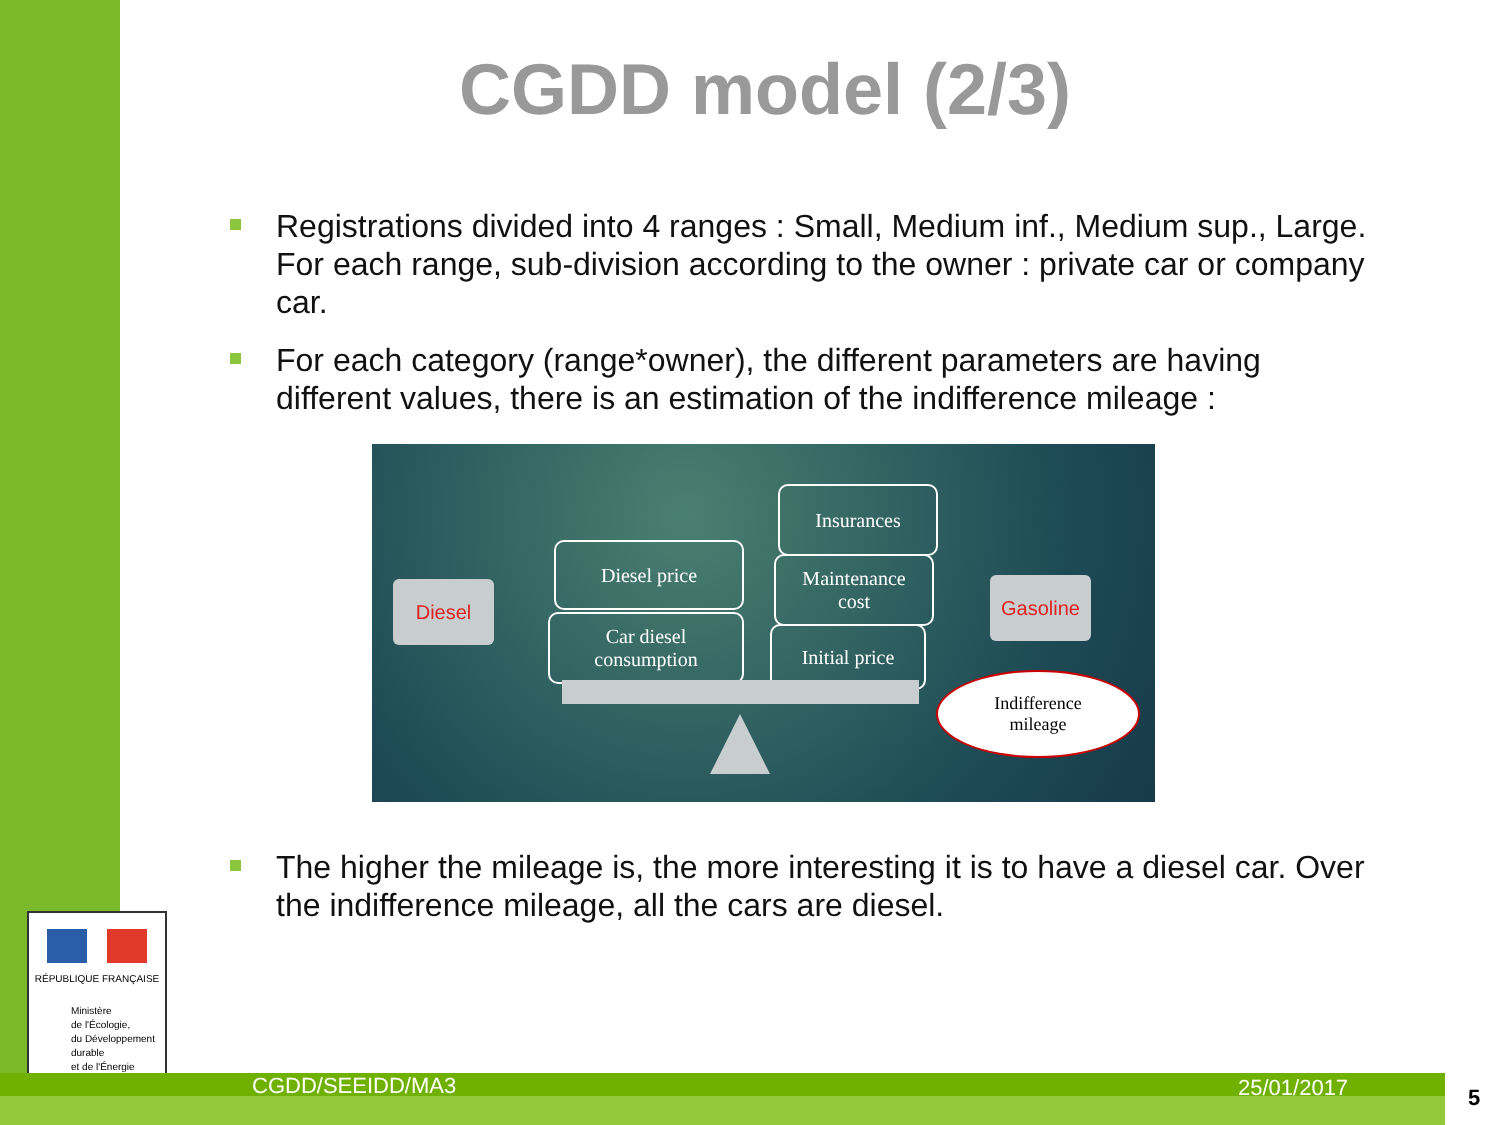CGDD model (2/3)
Registrations divided into 4 ranges : Small, Medium inf., Medium sup., Large. For each range, sub-division according to the owner : private car or company car.
For each category (range*owner), the different parameters are having different values, there is an estimation of the indifference mileage :
Diesel
Diesel price
Car diesel
consumption
Insurances
Maintenance
cost
Initial price
Gasoline
Indifference
mileage
The higher the mileage is, the more interesting it is to have a diesel car. Over the indifference mileage, all the cars are diesel.
RÉPUBLIQUE FRANÇAISE
Ministère
de l'Écologie,
du Développement
durable
et de l'Énergie
CGDD/SEEIDD/MA3 25/01/2017 5